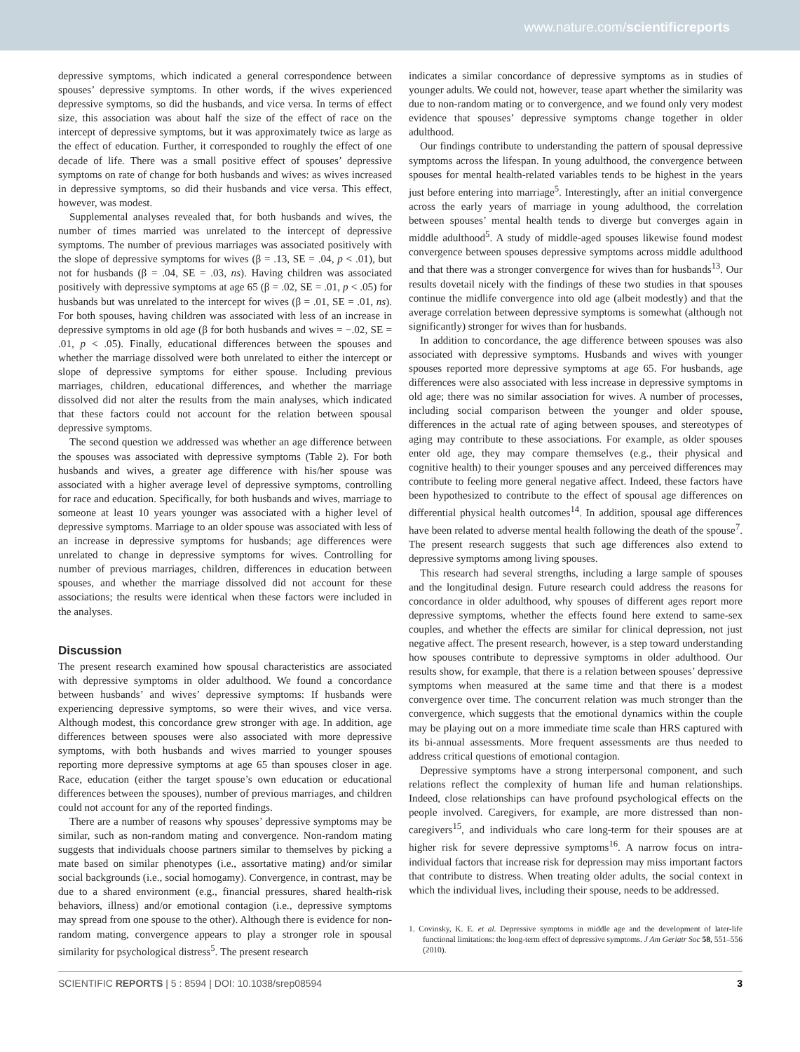www.nature.com/scientificreports
depressive symptoms, which indicated a general correspondence between spouses’ depressive symptoms. In other words, if the wives experienced depressive symptoms, so did the husbands, and vice versa. In terms of effect size, this association was about half the size of the effect of race on the intercept of depressive symptoms, but it was approximately twice as large as the effect of education. Further, it corresponded to roughly the effect of one decade of life. There was a small positive effect of spouses’ depressive symptoms on rate of change for both husbands and wives: as wives increased in depressive symptoms, so did their husbands and vice versa. This effect, however, was modest.
Supplemental analyses revealed that, for both husbands and wives, the number of times married was unrelated to the intercept of depressive symptoms. The number of previous marriages was associated positively with the slope of depressive symptoms for wives (β = .13, SE = .04, p < .01), but not for husbands (β = .04, SE = .03, ns). Having children was associated positively with depressive symptoms at age 65 (β = .02, SE = .01, p < .05) for husbands but was unrelated to the intercept for wives (β = .01, SE = .01, ns). For both spouses, having children was associated with less of an increase in depressive symptoms in old age (β for both husbands and wives = −.02, SE = .01, p < .05). Finally, educational differences between the spouses and whether the marriage dissolved were both unrelated to either the intercept or slope of depressive symptoms for either spouse. Including previous marriages, children, educational differences, and whether the marriage dissolved did not alter the results from the main analyses, which indicated that these factors could not account for the relation between spousal depressive symptoms.
The second question we addressed was whether an age difference between the spouses was associated with depressive symptoms (Table 2). For both husbands and wives, a greater age difference with his/her spouse was associated with a higher average level of depressive symptoms, controlling for race and education. Specifically, for both husbands and wives, marriage to someone at least 10 years younger was associated with a higher level of depressive symptoms. Marriage to an older spouse was associated with less of an increase in depressive symptoms for husbands; age differences were unrelated to change in depressive symptoms for wives. Controlling for number of previous marriages, children, differences in education between spouses, and whether the marriage dissolved did not account for these associations; the results were identical when these factors were included in the analyses.
Discussion
The present research examined how spousal characteristics are associated with depressive symptoms in older adulthood. We found a concordance between husbands’ and wives’ depressive symptoms: If husbands were experiencing depressive symptoms, so were their wives, and vice versa. Although modest, this concordance grew stronger with age. In addition, age differences between spouses were also associated with more depressive symptoms, with both husbands and wives married to younger spouses reporting more depressive symptoms at age 65 than spouses closer in age. Race, education (either the target spouse’s own education or educational differences between the spouses), number of previous marriages, and children could not account for any of the reported findings.
There are a number of reasons why spouses’ depressive symptoms may be similar, such as non-random mating and convergence. Non-random mating suggests that individuals choose partners similar to themselves by picking a mate based on similar phenotypes (i.e., assortative mating) and/or similar social backgrounds (i.e., social homogamy). Convergence, in contrast, may be due to a shared environment (e.g., financial pressures, shared health-risk behaviors, illness) and/or emotional contagion (i.e., depressive symptoms may spread from one spouse to the other). Although there is evidence for non-random mating, convergence appears to play a stronger role in spousal similarity for psychological distress<sup>5</sup>. The present research
indicates a similar concordance of depressive symptoms as in studies of younger adults. We could not, however, tease apart whether the similarity was due to non-random mating or to convergence, and we found only very modest evidence that spouses’ depressive symptoms change together in older adulthood.
Our findings contribute to understanding the pattern of spousal depressive symptoms across the lifespan. In young adulthood, the convergence between spouses for mental health-related variables tends to be highest in the years just before entering into marriage<sup>5</sup>. Interestingly, after an initial convergence across the early years of marriage in young adulthood, the correlation between spouses’ mental health tends to diverge but converges again in middle adulthood<sup>5</sup>. A study of middle-aged spouses likewise found modest convergence between spouses depressive symptoms across middle adulthood and that there was a stronger convergence for wives than for husbands<sup>13</sup>. Our results dovetail nicely with the findings of these two studies in that spouses continue the midlife convergence into old age (albeit modestly) and that the average correlation between depressive symptoms is somewhat (although not significantly) stronger for wives than for husbands.
In addition to concordance, the age difference between spouses was also associated with depressive symptoms. Husbands and wives with younger spouses reported more depressive symptoms at age 65. For husbands, age differences were also associated with less increase in depressive symptoms in old age; there was no similar association for wives. A number of processes, including social comparison between the younger and older spouse, differences in the actual rate of aging between spouses, and stereotypes of aging may contribute to these associations. For example, as older spouses enter old age, they may compare themselves (e.g., their physical and cognitive health) to their younger spouses and any perceived differences may contribute to feeling more general negative affect. Indeed, these factors have been hypothesized to contribute to the effect of spousal age differences on differential physical health outcomes<sup>14</sup>. In addition, spousal age differences have been related to adverse mental health following the death of the spouse<sup>7</sup>. The present research suggests that such age differences also extend to depressive symptoms among living spouses.
This research had several strengths, including a large sample of spouses and the longitudinal design. Future research could address the reasons for concordance in older adulthood, why spouses of different ages report more depressive symptoms, whether the effects found here extend to same-sex couples, and whether the effects are similar for clinical depression, not just negative affect. The present research, however, is a step toward understanding how spouses contribute to depressive symptoms in older adulthood. Our results show, for example, that there is a relation between spouses’ depressive symptoms when measured at the same time and that there is a modest convergence over time. The concurrent relation was much stronger than the convergence, which suggests that the emotional dynamics within the couple may be playing out on a more immediate time scale than HRS captured with its bi-annual assessments. More frequent assessments are thus needed to address critical questions of emotional contagion.
Depressive symptoms have a strong interpersonal component, and such relations reflect the complexity of human life and human relationships. Indeed, close relationships can have profound psychological effects on the people involved. Caregivers, for example, are more distressed than non-caregivers<sup>15</sup>, and individuals who care long-term for their spouses are at higher risk for severe depressive symptoms<sup>16</sup>. A narrow focus on intra-individual factors that increase risk for depression may miss important factors that contribute to distress. When treating older adults, the social context in which the individual lives, including their spouse, needs to be addressed.
1. Covinsky, K. E. et al. Depressive symptoms in middle age and the development of later-life functional limitations: the long-term effect of depressive symptoms. J Am Geriatr Soc 58, 551–556 (2010).
SCIENTIFIC REPORTS | 5 : 8594 | DOI: 10.1038/srep08594 3